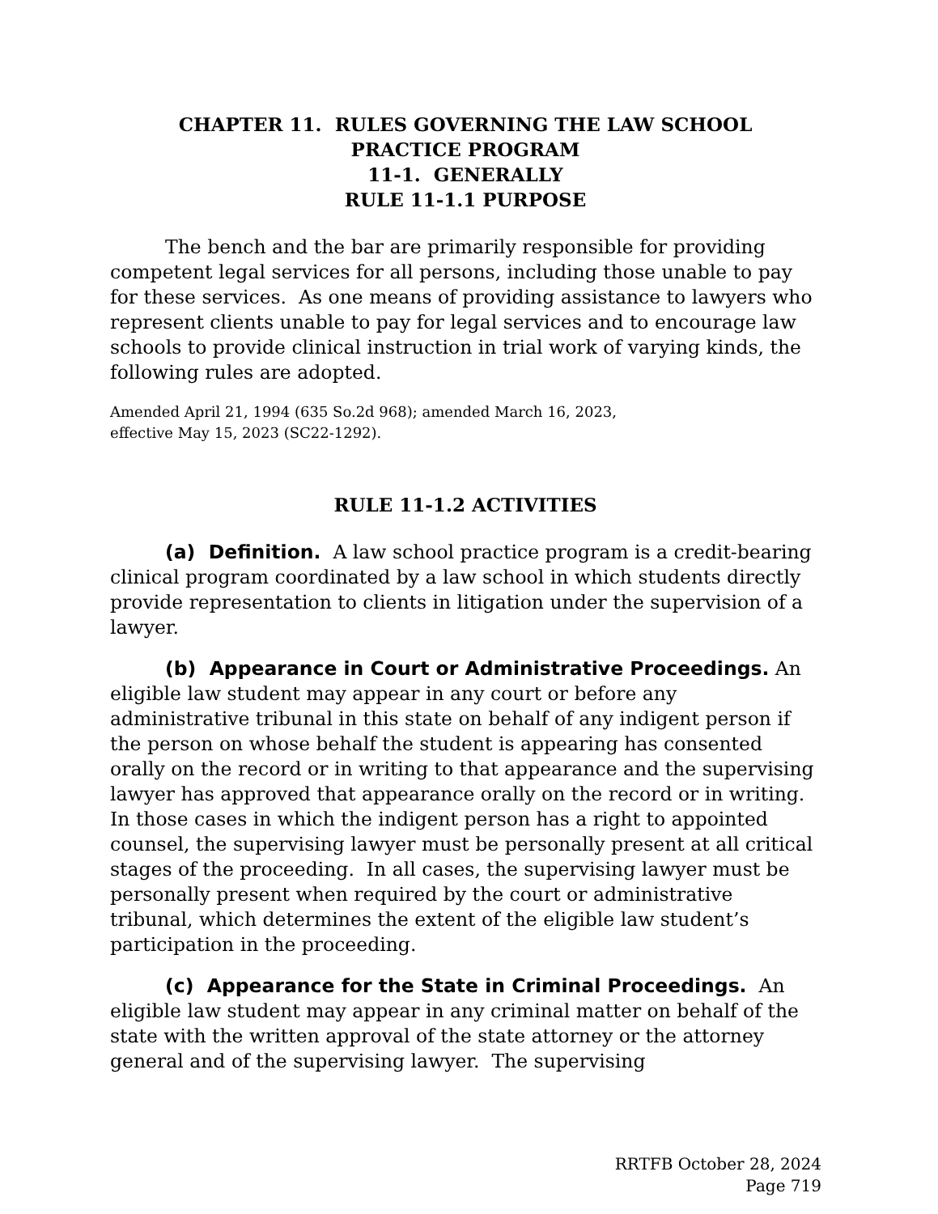CHAPTER 11. RULES GOVERNING THE LAW SCHOOL
PRACTICE PROGRAM
11-1. GENERALLY
RULE 11-1.1 PURPOSE
The bench and the bar are primarily responsible for providing competent legal services for all persons, including those unable to pay for these services. As one means of providing assistance to lawyers who represent clients unable to pay for legal services and to encourage law schools to provide clinical instruction in trial work of varying kinds, the following rules are adopted.
Amended April 21, 1994 (635 So.2d 968); amended March 16, 2023,
effective May 15, 2023 (SC22-1292).
RULE 11-1.2 ACTIVITIES
(a) Definition. A law school practice program is a credit-bearing clinical program coordinated by a law school in which students directly provide representation to clients in litigation under the supervision of a lawyer.
(b) Appearance in Court or Administrative Proceedings. An eligible law student may appear in any court or before any administrative tribunal in this state on behalf of any indigent person if the person on whose behalf the student is appearing has consented orally on the record or in writing to that appearance and the supervising lawyer has approved that appearance orally on the record or in writing. In those cases in which the indigent person has a right to appointed counsel, the supervising lawyer must be personally present at all critical stages of the proceeding. In all cases, the supervising lawyer must be personally present when required by the court or administrative tribunal, which determines the extent of the eligible law student’s participation in the proceeding.
(c) Appearance for the State in Criminal Proceedings. An eligible law student may appear in any criminal matter on behalf of the state with the written approval of the state attorney or the attorney general and of the supervising lawyer. The supervising
RRTFB October 28, 2024
Page 719